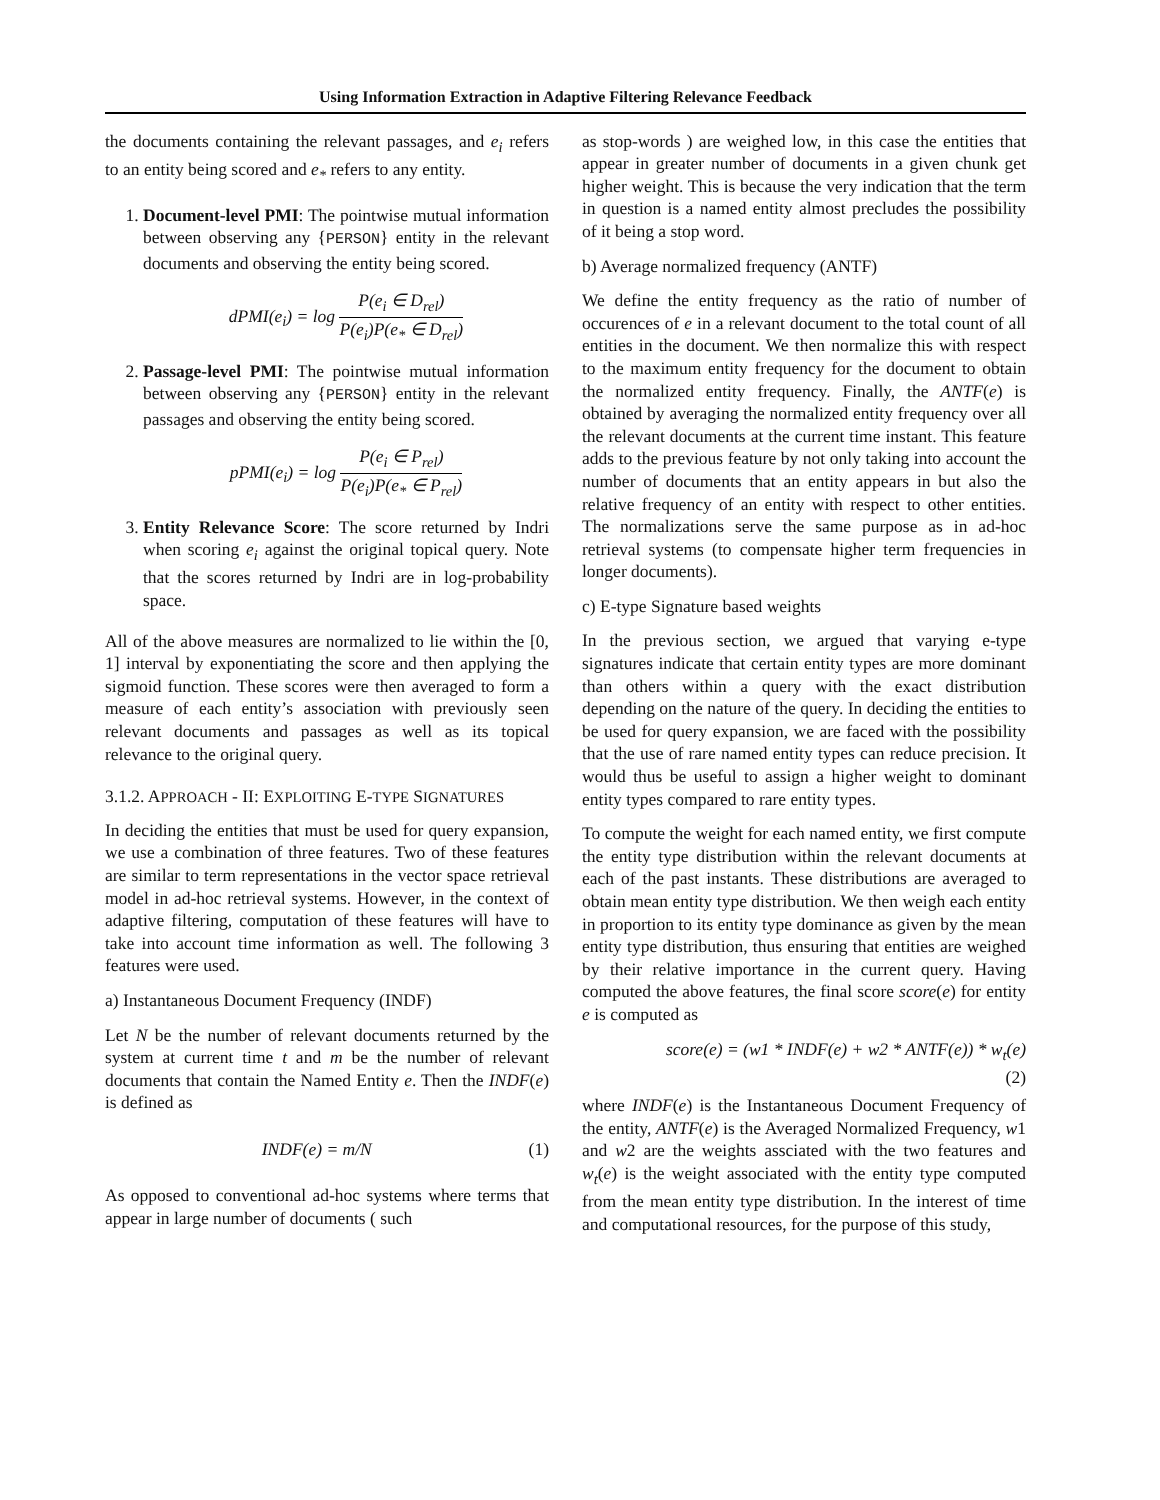Using Information Extraction in Adaptive Filtering Relevance Feedback
the documents containing the relevant passages, and e<sub>i</sub> refers to an entity being scored and e<sub>*</sub> refers to any entity.
1. Document-level PMI: The pointwise mutual information between observing any {PERSON} entity in the relevant documents and observing the entity being scored.
dPMI(e<sub>i</sub>) = log P(e<sub>i</sub> ∈ D<sub>rel</sub>) P(e<sub>i</sub>)P(e<sub>*</sub> ∈ D<sub>rel</sub>)
2. Passage-level PMI: The pointwise mutual information between observing any {PERSON} entity in the relevant passages and observing the entity being scored.
pPMI(e<sub>i</sub>) = log P(e<sub>i</sub> ∈ P<sub>rel</sub>) P(e<sub>i</sub>)P(e<sub>*</sub> ∈ P<sub>rel</sub>)
3. Entity Relevance Score: The score returned by Indri when scoring e<sub>i</sub> against the original topical query. Note that the scores returned by Indri are in log-probability space.
All of the above measures are normalized to lie within the [0, 1] interval by exponentiating the score and then applying the sigmoid function. These scores were then averaged to form a measure of each entity’s association with previously seen relevant documents and passages as well as its topical relevance to the original query.
3.1.2. APPROACH - II: EXPLOITING E-TYPE SIGNATURES
In deciding the entities that must be used for query expansion, we use a combination of three features. Two of these features are similar to term representations in the vector space retrieval model in ad-hoc retrieval systems. However, in the context of adaptive filtering, computation of these features will have to take into account time information as well. The following 3 features were used.
a) Instantaneous Document Frequency (INDF)
Let N be the number of relevant documents returned by the system at current time t and m be the number of relevant documents that contain the Named Entity e. Then the INDF(e) is defined as
INDF(e) = m/N (1)
As opposed to conventional ad-hoc systems where terms that appear in large number of documents ( such
as stop-words ) are weighed low, in this case the entities that appear in greater number of documents in a given chunk get higher weight. This is because the very indication that the term in question is a named entity almost precludes the possibility of it being a stop word.
b) Average normalized frequency (ANTF)
We define the entity frequency as the ratio of number of occurences of e in a relevant document to the total count of all entities in the document. We then normalize this with respect to the maximum entity frequency for the document to obtain the normalized entity frequency. Finally, the ANTF(e) is obtained by averaging the normalized entity frequency over all the relevant documents at the current time instant. This feature adds to the previous feature by not only taking into account the number of documents that an entity appears in but also the relative frequency of an entity with respect to other entities. The normalizations serve the same purpose as in ad-hoc retrieval systems (to compensate higher term frequencies in longer documents).
c) E-type Signature based weights
In the previous section, we argued that varying e-type signatures indicate that certain entity types are more dominant than others within a query with the exact distribution depending on the nature of the query. In deciding the entities to be used for query expansion, we are faced with the possibility that the use of rare named entity types can reduce precision. It would thus be useful to assign a higher weight to dominant entity types compared to rare entity types.
To compute the weight for each named entity, we first compute the entity type distribution within the relevant documents at each of the past instants. These distributions are averaged to obtain mean entity type distribution. We then weigh each entity in proportion to its entity type dominance as given by the mean entity type distribution, thus ensuring that entities are weighed by their relative importance in the current query. Having computed the above features, the final score score(e) for entity e is computed as
score(e) = (w1 * INDF(e) + w2 * ANTF(e)) * w<sub>t</sub>(e)
(2)
where INDF(e) is the Instantaneous Document Frequency of the entity, ANTF(e) is the Averaged Normalized Frequency, w1 and w2 are the weights assciated with the two features and w<sub>t</sub>(e) is the weight associated with the entity type computed from the mean entity type distribution. In the interest of time and computational resources, for the purpose of this study,